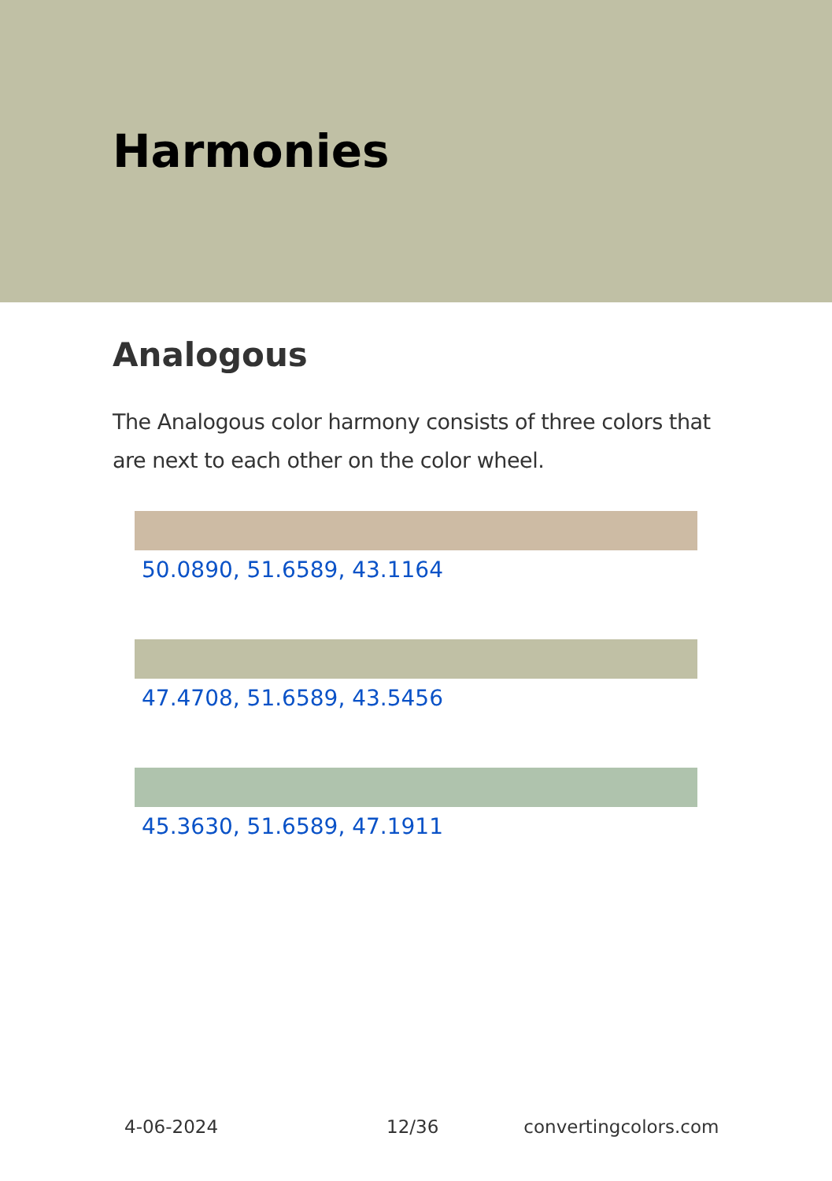Harmonies
Analogous
The Analogous color harmony consists of three colors that are next to each other on the color wheel.
50.0890, 51.6589, 43.1164
47.4708, 51.6589, 43.5456
45.3630, 51.6589, 47.1911
4-06-2024 12/36 convertingcolors.com